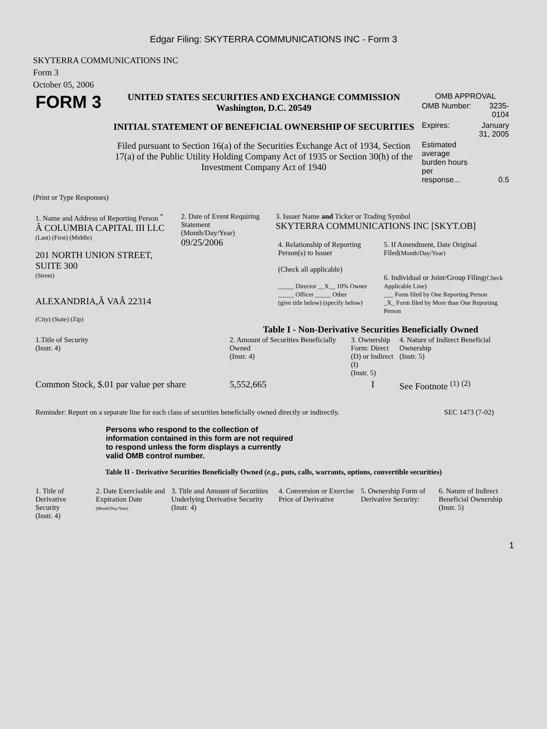Edgar Filing: SKYTERRA COMMUNICATIONS INC - Form 3
SKYTERRA COMMUNICATIONS INC
Form 3
October 05, 2006
| FORM 3 | UNITED STATES SECURITIES AND EXCHANGE COMMISSION Washington, D.C. 20549 INITIAL STATEMENT OF BENEFICIAL OWNERSHIP OF SECURITIES Filed pursuant to Section 16(a) of the Securities Exchange Act of 1934, Section 17(a) of the Public Utility Holding Company Act of 1935 or Section 30(h) of the Investment Company Act of 1940 | OMB APPROVAL / OMB Number: / 3235-0104 / / Expires: / January 31, 2005 / / Estimated average burden hours per response... / 0.5 / |
(Print or Type Responses)
| 1. Name and Address of Reporting Person <sup>*</sup> Â COLUMBIA CAPITAL III LLC (Last) (First) (Middle) 201 NORTH UNION STREET, SUITE 300 (Street) ALEXANDRIA,Â VAÂ 22314 (City) (State) (Zip) | 2. Date of Event Requiring Statement (Month/Day/Year) 09/25/2006 | 3. Issuer Name and Ticker or Trading Symbol SKYTERRA COMMUNICATIONS INC [SKYT.OB] / 4. Relationship of Reporting Person(s) to Issuer (Check all applicable) _____ Director __X__ 10% Owner _____ Officer _____ Other (give title below) (specify below) / 5. If Amendment, Date Original Filed (Month/Day/Year) 6. Individual or Joint/Group Filing (Check Applicable Line) ___ Form filed by One Reporting Person _X_ Form filed by More than One Reporting Person / |
Table I - Non-Derivative Securities Beneficially Owned
| 1.Title of Security (Instr. 4) | 2. Amount of Securities Beneficially Owned (Instr. 4) | 3. Ownership Form: Direct (D) or Indirect (I) (Instr. 5) | 4. Nature of Indirect Beneficial Ownership (Instr. 5) |
| --- | --- | --- | --- |
| Common Stock, $.01 par value per share | 5,552,665 | I | See Footnote <sup>(1)</sup> <sup>(2)</sup> |
| Reminder: Report on a separate line for each class of securities beneficially owned directly or indirectly. | SEC 1473 (7-02) |
Persons who respond to the collection of information contained in this form are not required to respond unless the form displays a currently valid OMB control number.
Table II - Derivative Securities Beneficially Owned (e.g., puts, calls, warrants, options, convertible securities)
| 1. Title of Derivative Security (Instr. 4) | 2. Date Exercisable and Expiration Date (Month/Day/Year) | 3. Title and Amount of Securities Underlying Derivative Security (Instr. 4) | 4. Conversion or Exercise Price of Derivative | 5. Ownership Form of Derivative Security: | 6. Nature of Indirect Beneficial Ownership (Instr. 5) |
| --- | --- | --- | --- | --- | --- |
1